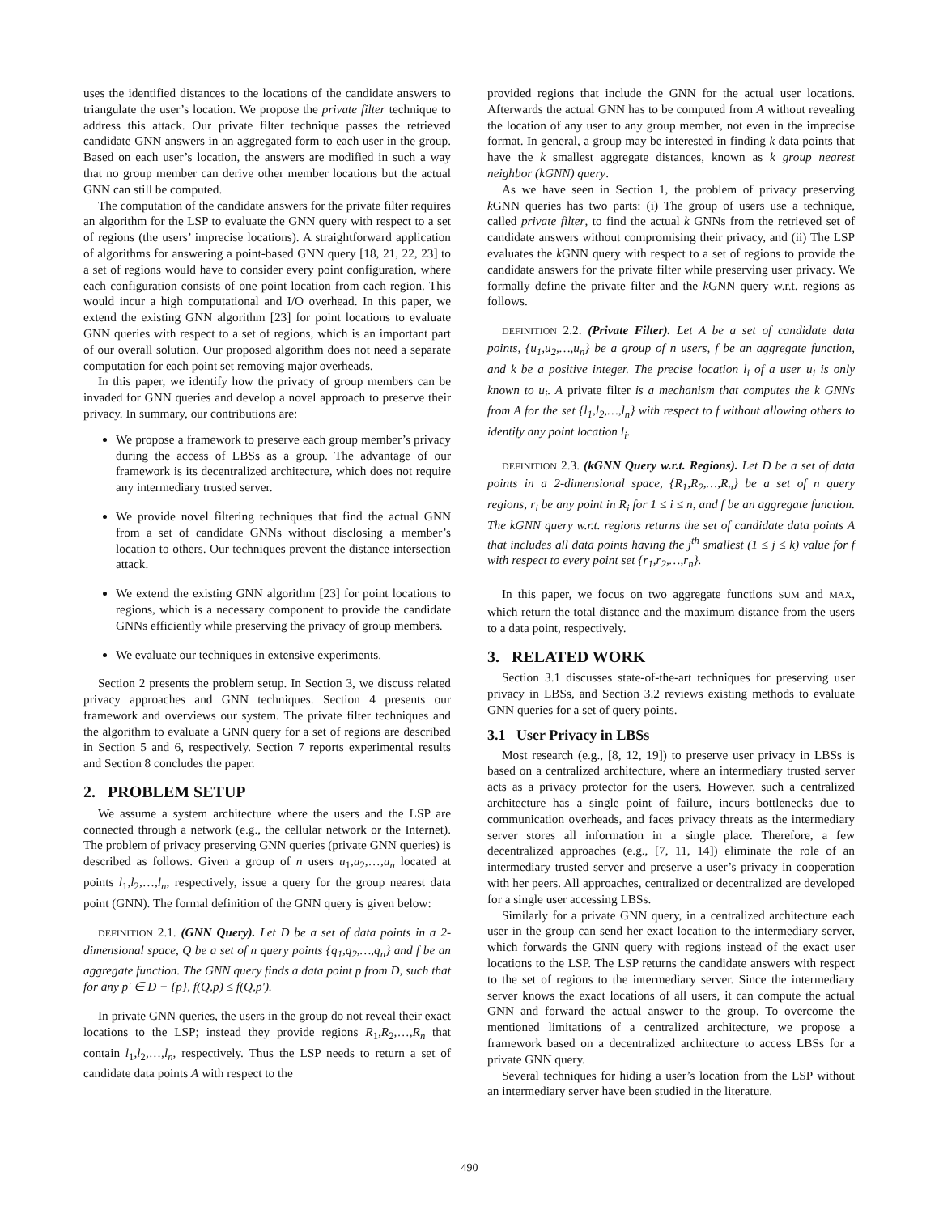uses the identified distances to the locations of the candidate answers to triangulate the user’s location. We propose the private filter technique to address this attack. Our private filter technique passes the retrieved candidate GNN answers in an aggregated form to each user in the group. Based on each user’s location, the answers are modified in such a way that no group member can derive other member locations but the actual GNN can still be computed.
The computation of the candidate answers for the private filter requires an algorithm for the LSP to evaluate the GNN query with respect to a set of regions (the users’ imprecise locations). A straightforward application of algorithms for answering a point-based GNN query [18, 21, 22, 23] to a set of regions would have to consider every point configuration, where each configuration consists of one point location from each region. This would incur a high computational and I/O overhead. In this paper, we extend the existing GNN algorithm [23] for point locations to evaluate GNN queries with respect to a set of regions, which is an important part of our overall solution. Our proposed algorithm does not need a separate computation for each point set removing major overheads.
In this paper, we identify how the privacy of group members can be invaded for GNN queries and develop a novel approach to preserve their privacy. In summary, our contributions are:
We propose a framework to preserve each group member’s privacy during the access of LBSs as a group. The advantage of our framework is its decentralized architecture, which does not require any intermediary trusted server.
We provide novel filtering techniques that find the actual GNN from a set of candidate GNNs without disclosing a member’s location to others. Our techniques prevent the distance intersection attack.
We extend the existing GNN algorithm [23] for point locations to regions, which is a necessary component to provide the candidate GNNs efficiently while preserving the privacy of group members.
We evaluate our techniques in extensive experiments.
Section 2 presents the problem setup. In Section 3, we discuss related privacy approaches and GNN techniques. Section 4 presents our framework and overviews our system. The private filter techniques and the algorithm to evaluate a GNN query for a set of regions are described in Section 5 and 6, respectively. Section 7 reports experimental results and Section 8 concludes the paper.
2. PROBLEM SETUP
We assume a system architecture where the users and the LSP are connected through a network (e.g., the cellular network or the Internet). The problem of privacy preserving GNN queries (private GNN queries) is described as follows. Given a group of n users u<sub>1</sub>,u<sub>2</sub>,…,u<sub>n</sub> located at points l<sub>1</sub>,l<sub>2</sub>,…,l<sub>n</sub>, respectively, issue a query for the group nearest data point (GNN). The formal definition of the GNN query is given below:
DEFINITION 2.1. (GNN Query). Let D be a set of data points in a 2-dimensional space, Q be a set of n query points {q<sub>1</sub>,q<sub>2</sub>,…,q<sub>n</sub>} and f be an aggregate function. The GNN query finds a data point p from D, such that for any p′ ∈ D − {p}, f(Q,p) ≤ f(Q,p′).
In private GNN queries, the users in the group do not reveal their exact locations to the LSP; instead they provide regions R<sub>1</sub>,R<sub>2</sub>,…,R<sub>n</sub> that contain l<sub>1</sub>,l<sub>2</sub>,…,l<sub>n</sub>, respectively. Thus the LSP needs to return a set of candidate data points A with respect to the
provided regions that include the GNN for the actual user locations. Afterwards the actual GNN has to be computed from A without revealing the location of any user to any group member, not even in the imprecise format. In general, a group may be interested in finding k data points that have the k smallest aggregate distances, known as k group nearest neighbor (kGNN) query.
As we have seen in Section 1, the problem of privacy preserving k GNN queries has two parts: (i) The group of users use a technique, called private filter, to find the actual k GNNs from the retrieved set of candidate answers without compromising their privacy, and (ii) The LSP evaluates the k GNN query with respect to a set of regions to provide the candidate answers for the private filter while preserving user privacy. We formally define the private filter and the k GNN query w.r.t. regions as follows.
DEFINITION 2.2. (Private Filter). Let A be a set of candidate data points, {u<sub>1</sub>,u<sub>2</sub>,…,u<sub>n</sub>} be a group of n users, f be an aggregate function, and k be a positive integer. The precise location l<sub>i</sub> of a user u<sub>i</sub> is only known to u<sub>i</sub>. A private filter is a mechanism that computes the k GNNs from A for the set {l<sub>1</sub>,l<sub>2</sub>,…,l<sub>n</sub>} with respect to f without allowing others to identify any point location l<sub>i</sub>.
DEFINITION 2.3. (kGNN Query w.r.t. Regions). Let D be a set of data points in a 2-dimensional space, {R<sub>1</sub>,R<sub>2</sub>,…,R<sub>n</sub>} be a set of n query regions, r<sub>i</sub> be any point in R<sub>i</sub> for 1 ≤ i ≤ n, and f be an aggregate function. The kGNN query w.r.t. regions returns the set of candidate data points A that includes all data points having the j<sup>th</sup> smallest (1 ≤ j ≤ k) value for f with respect to every point set {r<sub>1</sub>,r<sub>2</sub>,…,r<sub>n</sub>}.
In this paper, we focus on two aggregate functions SUM and MAX, which return the total distance and the maximum distance from the users to a data point, respectively.
3. RELATED WORK
Section 3.1 discusses state-of-the-art techniques for preserving user privacy in LBSs, and Section 3.2 reviews existing methods to evaluate GNN queries for a set of query points.
3.1 User Privacy in LBSs
Most research (e.g., [8, 12, 19]) to preserve user privacy in LBSs is based on a centralized architecture, where an intermediary trusted server acts as a privacy protector for the users. However, such a centralized architecture has a single point of failure, incurs bottlenecks due to communication overheads, and faces privacy threats as the intermediary server stores all information in a single place. Therefore, a few decentralized approaches (e.g., [7, 11, 14]) eliminate the role of an intermediary trusted server and preserve a user’s privacy in cooperation with her peers. All approaches, centralized or decentralized are developed for a single user accessing LBSs.
Similarly for a private GNN query, in a centralized architecture each user in the group can send her exact location to the intermediary server, which forwards the GNN query with regions instead of the exact user locations to the LSP. The LSP returns the candidate answers with respect to the set of regions to the intermediary server. Since the intermediary server knows the exact locations of all users, it can compute the actual GNN and forward the actual answer to the group. To overcome the mentioned limitations of a centralized architecture, we propose a framework based on a decentralized architecture to access LBSs for a private GNN query.
Several techniques for hiding a user’s location from the LSP without an intermediary server have been studied in the literature.
490